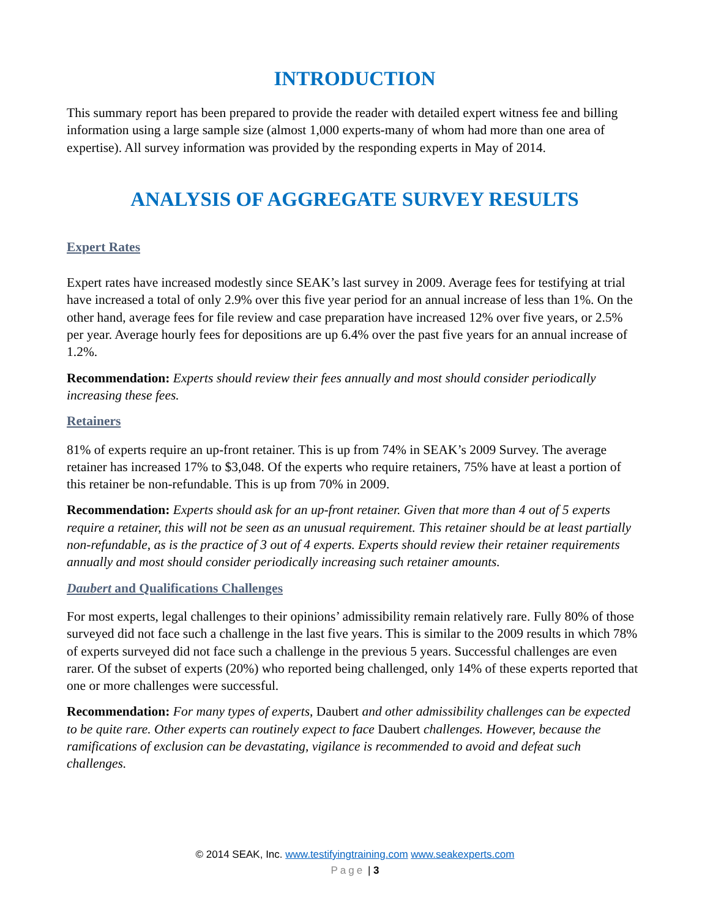INTRODUCTION
This summary report has been prepared to provide the reader with detailed expert witness fee and billing information using a large sample size (almost 1,000 experts-many of whom had more than one area of expertise). All survey information was provided by the responding experts in May of 2014.
ANALYSIS OF AGGREGATE SURVEY RESULTS
Expert Rates
Expert rates have increased modestly since SEAK’s last survey in 2009. Average fees for testifying at trial have increased a total of only 2.9% over this five year period for an annual increase of less than 1%. On the other hand, average fees for file review and case preparation have increased 12% over five years, or 2.5% per year. Average hourly fees for depositions are up 6.4% over the past five years for an annual increase of 1.2%.
Recommendation: Experts should review their fees annually and most should consider periodically increasing these fees.
Retainers
81% of experts require an up-front retainer. This is up from 74% in SEAK’s 2009 Survey. The average retainer has increased 17% to $3,048. Of the experts who require retainers, 75% have at least a portion of this retainer be non-refundable. This is up from 70% in 2009.
Recommendation: Experts should ask for an up-front retainer. Given that more than 4 out of 5 experts require a retainer, this will not be seen as an unusual requirement. This retainer should be at least partially non-refundable, as is the practice of 3 out of 4 experts. Experts should review their retainer requirements annually and most should consider periodically increasing such retainer amounts.
Daubert and Qualifications Challenges
For most experts, legal challenges to their opinions’ admissibility remain relatively rare. Fully 80% of those surveyed did not face such a challenge in the last five years. This is similar to the 2009 results in which 78% of experts surveyed did not face such a challenge in the previous 5 years. Successful challenges are even rarer. Of the subset of experts (20%) who reported being challenged, only 14% of these experts reported that one or more challenges were successful.
Recommendation: For many types of experts, Daubert and other admissibility challenges can be expected to be quite rare. Other experts can routinely expect to face Daubert challenges. However, because the ramifications of exclusion can be devastating, vigilance is recommended to avoid and defeat such challenges.
© 2014 SEAK, Inc. www.testifyingtraining.com www.seakexperts.com
Page | 3